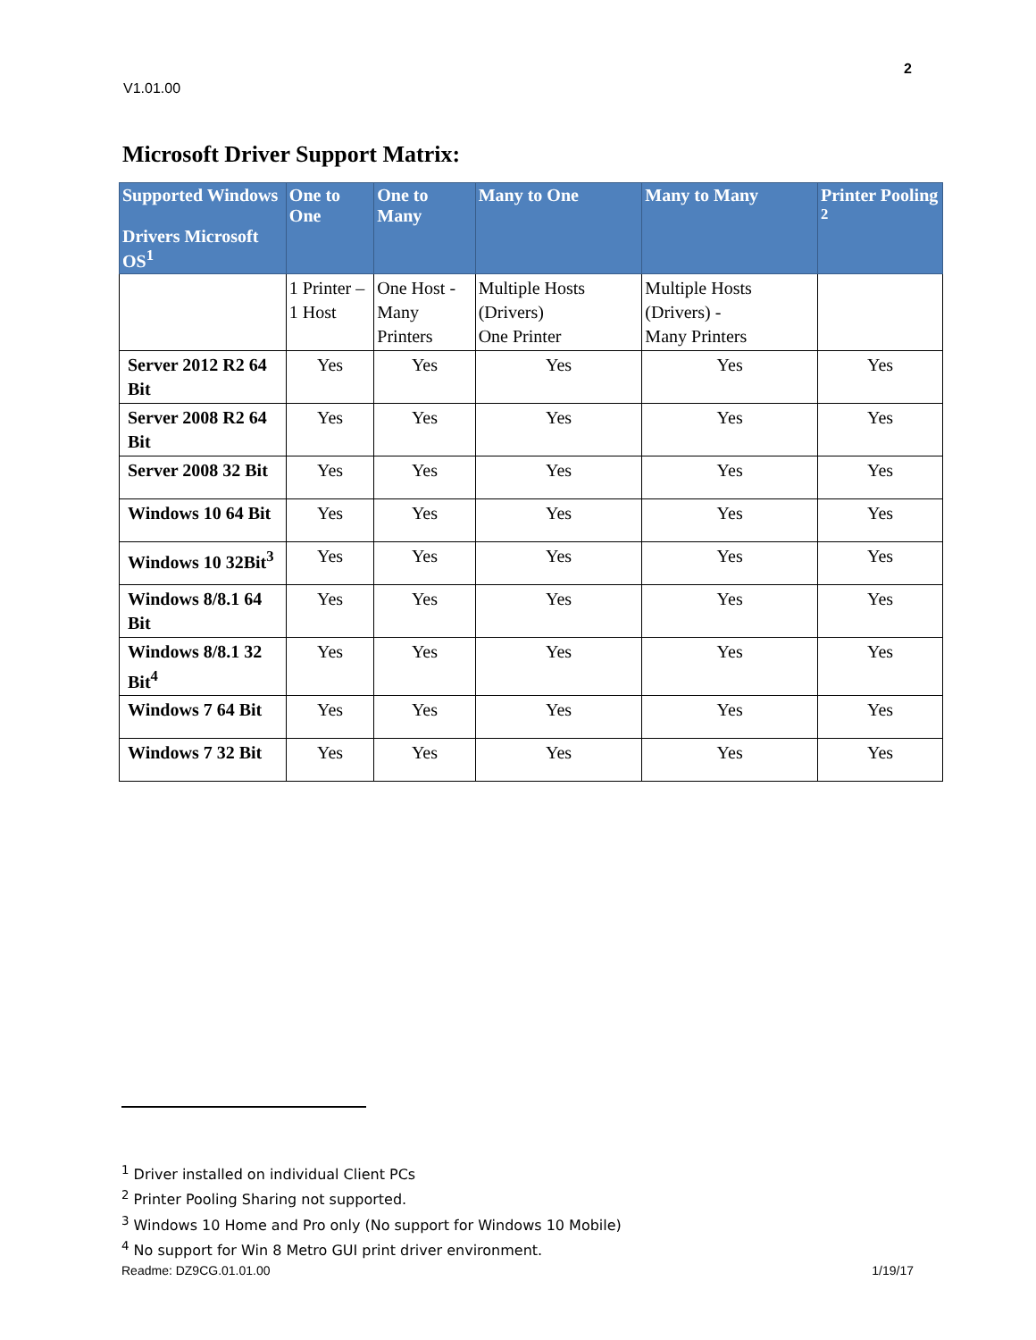2
V1.01.00
Microsoft Driver Support Matrix:
| Supported Windows Drivers Microsoft OS<sup>1</sup> | One to One | One to Many | Many to One | Many to Many | Printer Pooling <sup>2</sup> |
| --- | --- | --- | --- | --- | --- |
| | 1 Printer – 1 Host | One Host - Many Printers | Multiple Hosts (Drivers) One Printer | Multiple Hosts (Drivers) - Many Printers | |
| Server 2012 R2 64 Bit | Yes | Yes | Yes | Yes | Yes |
| Server 2008 R2 64 Bit | Yes | Yes | Yes | Yes | Yes |
| Server 2008 32 Bit | Yes | Yes | Yes | Yes | Yes |
| Windows 10 64 Bit | Yes | Yes | Yes | Yes | Yes |
| Windows 10 32Bit<sup>3</sup> | Yes | Yes | Yes | Yes | Yes |
| Windows 8/8.1 64 Bit | Yes | Yes | Yes | Yes | Yes |
| Windows 8/8.1 32 Bit<sup>4</sup> | Yes | Yes | Yes | Yes | Yes |
| Windows 7 64 Bit | Yes | Yes | Yes | Yes | Yes |
| Windows 7 32 Bit | Yes | Yes | Yes | Yes | Yes |
<sup>1</sup> Driver installed on individual Client PCs
<sup>2</sup> Printer Pooling Sharing not supported.
<sup>3</sup> Windows 10 Home and Pro only (No support for Windows 10 Mobile)
<sup>4</sup> No support for Win 8 Metro GUI print driver environment.
Readme: DZ9CG.01.01.00 1/19/17